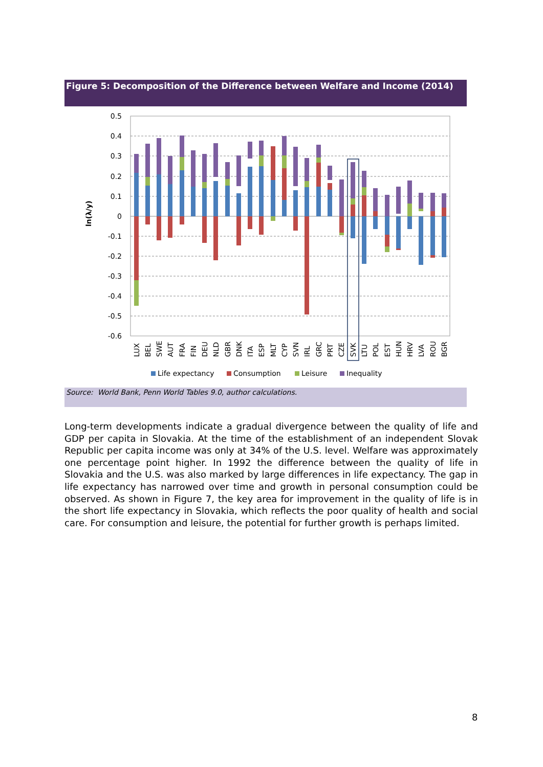Figure 5: Decomposition of the Difference between Welfare and Income (2014)
0.5
0.4
0.3
0.2
0.1
0
-0.1
-0.2
-0.3
-0.4
-0.5
-0.6
ln(λ/y)
LUX
BEL
SWE
AUT
FRA
FIN
DEU
NLD
GBR
DNK
ITA
ESP
MLT
CYP
SVN
IRL
GRC
PRT
CZE
SVK
LTU
POL
EST
HUN
HRV
LVA
ROU
BGR
Life expectancy
Consumption
Leisure
Inequality
Source: World Bank, Penn World Tables 9.0, author calculations.
Long-term developments indicate a gradual divergence between the quality of life and GDP per capita in Slovakia. At the time of the establishment of an independent Slovak Republic per capita income was only at 34% of the U.S. level. Welfare was approximately one percentage point higher. In 1992 the difference between the quality of life in Slovakia and the U.S. was also marked by large differences in life expectancy. The gap in life expectancy has narrowed over time and growth in personal consumption could be observed. As shown in Figure 7, the key area for improvement in the quality of life is in the short life expectancy in Slovakia, which reflects the poor quality of health and social care. For consumption and leisure, the potential for further growth is perhaps limited.
8